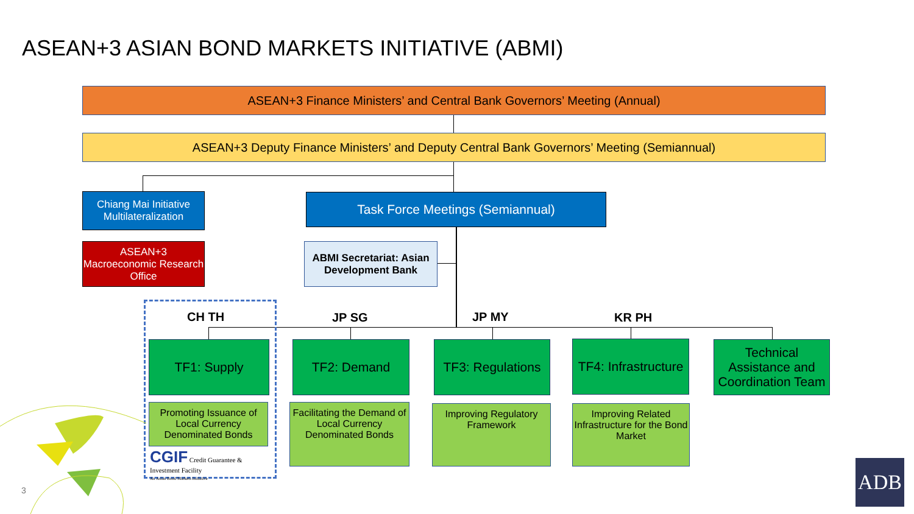ASEAN+3 ASIAN BOND MARKETS INITIATIVE (ABMI)
ASEAN+3 Finance Ministers’ and Central Bank Governors’ Meeting (Annual)
ASEAN+3 Deputy Finance Ministers’ and Deputy Central Bank Governors’ Meeting (Semiannual)
Chiang Mai Initiative Multilateralization
Task Force Meetings (Semiannual)
ASEAN+3 Macroeconomic Research Office
ABMI Secretariat: Asian Development Bank
CH TH JP SG JP MY KR PH
TF1: Supply TF2: Demand
TF3: Regulations
TF4: Infrastructure
Technical Assistance and Coordination Team
Promoting Issuance of Local Currency Denominated Bonds
CGIF Credit Guarantee & Investment Facility
An Asian Bond Markets Initiative
Facilitating the Demand of Local Currency Denominated Bonds
Improving Regulatory Framework
Improving Related Infrastructure for the Bond Market
3
ADB